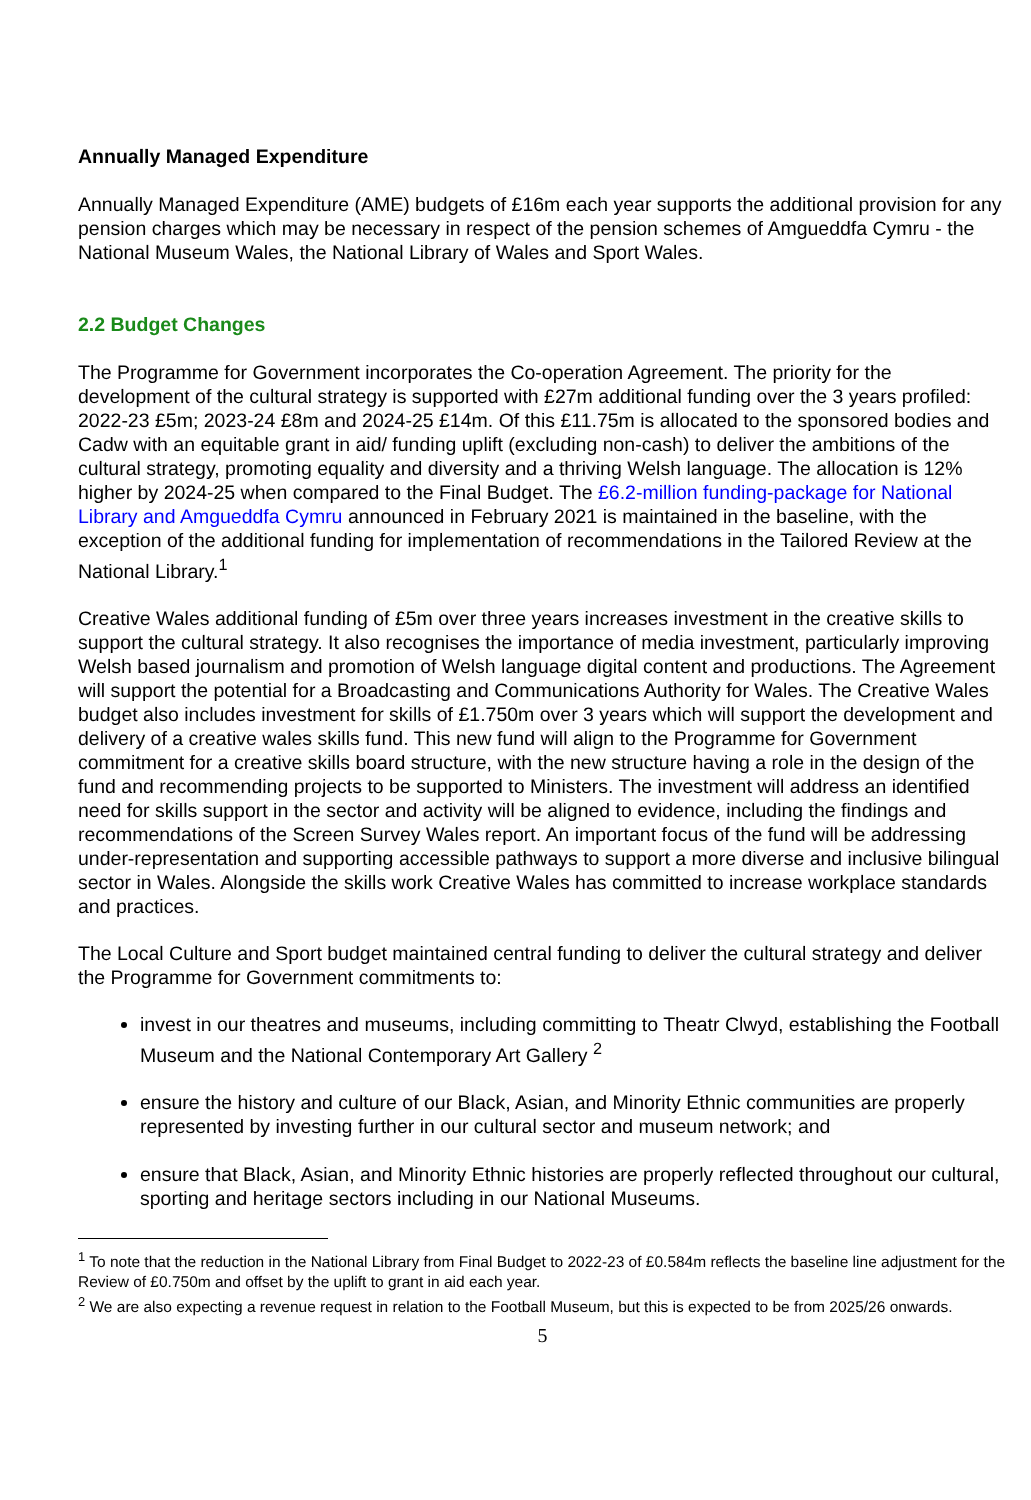Annually Managed Expenditure
Annually Managed Expenditure (AME) budgets of £16m each year supports the additional provision for any pension charges which may be necessary in respect of the pension schemes of Amgueddfa Cymru - the National Museum Wales, the National Library of Wales and Sport Wales.
2.2 Budget Changes
The Programme for Government incorporates the Co-operation Agreement. The priority for the development of the cultural strategy is supported with £27m additional funding over the 3 years profiled: 2022-23 £5m; 2023-24 £8m and 2024-25 £14m. Of this £11.75m is allocated to the sponsored bodies and Cadw with an equitable grant in aid/ funding uplift (excluding non-cash) to deliver the ambitions of the cultural strategy, promoting equality and diversity and a thriving Welsh language. The allocation is 12% higher by 2024-25 when compared to the Final Budget. The £6.2-million funding-package for National Library and Amgueddfa Cymru announced in February 2021 is maintained in the baseline, with the exception of the additional funding for implementation of recommendations in the Tailored Review at the National Library.<sup>1</sup>
Creative Wales additional funding of £5m over three years increases investment in the creative skills to support the cultural strategy. It also recognises the importance of media investment, particularly improving Welsh based journalism and promotion of Welsh language digital content and productions. The Agreement will support the potential for a Broadcasting and Communications Authority for Wales. The Creative Wales budget also includes investment for skills of £1.750m over 3 years which will support the development and delivery of a creative wales skills fund. This new fund will align to the Programme for Government commitment for a creative skills board structure, with the new structure having a role in the design of the fund and recommending projects to be supported to Ministers. The investment will address an identified need for skills support in the sector and activity will be aligned to evidence, including the findings and recommendations of the Screen Survey Wales report. An important focus of the fund will be addressing under-representation and supporting accessible pathways to support a more diverse and inclusive bilingual sector in Wales. Alongside the skills work Creative Wales has committed to increase workplace standards and practices.
The Local Culture and Sport budget maintained central funding to deliver the cultural strategy and deliver the Programme for Government commitments to:
invest in our theatres and museums, including committing to Theatr Clwyd, establishing the Football Museum and the National Contemporary Art Gallery <sup>2</sup>
ensure the history and culture of our Black, Asian, and Minority Ethnic communities are properly represented by investing further in our cultural sector and museum network; and
ensure that Black, Asian, and Minority Ethnic histories are properly reflected throughout our cultural, sporting and heritage sectors including in our National Museums.
<sup>1</sup> To note that the reduction in the National Library from Final Budget to 2022-23 of £0.584m reflects the baseline line adjustment for the Review of £0.750m and offset by the uplift to grant in aid each year.
<sup>2</sup> We are also expecting a revenue request in relation to the Football Museum, but this is expected to be from 2025/26 onwards.
5